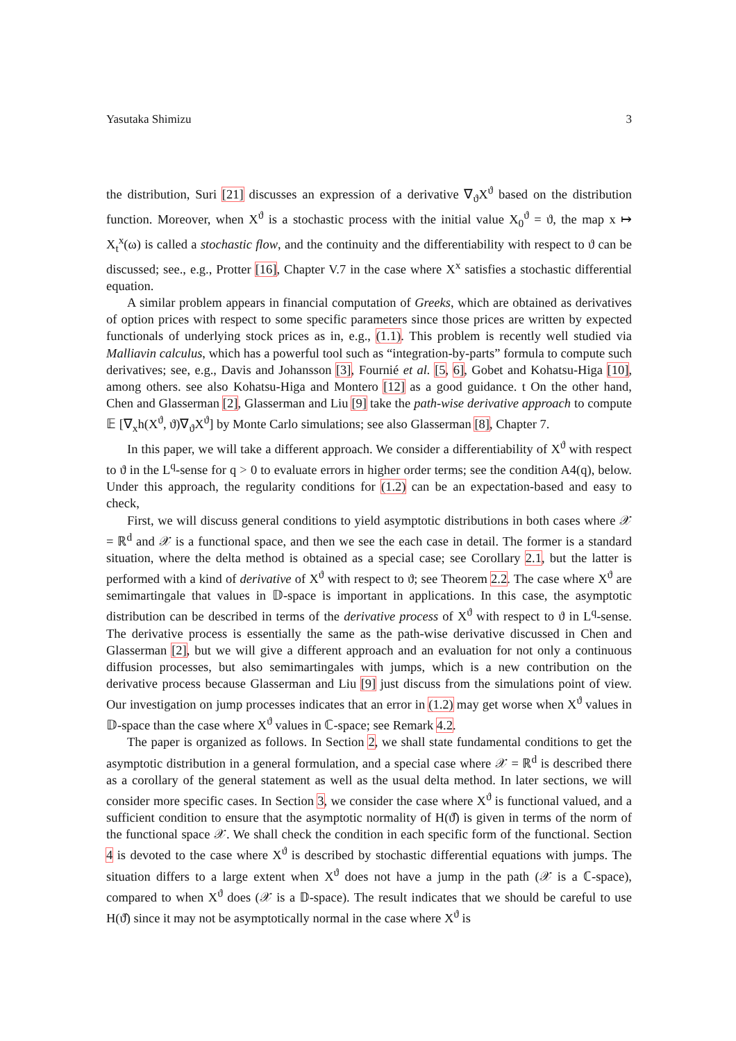Yasutaka Shimizu 3
the distribution, Suri [21] discusses an expression of a derivative ∇<sub>ϑ</sub>X<sup>ϑ</sup> based on the distribution function. Moreover, when X<sup>ϑ</sup> is a stochastic process with the initial value X<sub>0</sub><sup>ϑ</sup> = ϑ, the map x ↦ X<sub>t</sub><sup>x</sup>(ω) is called a stochastic flow, and the continuity and the differentiability with respect to ϑ can be discussed; see., e.g., Protter [16], Chapter V.7 in the case where X<sup>x</sup> satisfies a stochastic differential equation.
A similar problem appears in financial computation of Greeks, which are obtained as derivatives of option prices with respect to some specific parameters since those prices are written by expected functionals of underlying stock prices as in, e.g., (1.1). This problem is recently well studied via Malliavin calculus, which has a powerful tool such as “integration-by-parts” formula to compute such derivatives; see, e.g., Davis and Johansson [3], Fournié et al. [5, 6], Gobet and Kohatsu-Higa [10], among others. see also Kohatsu-Higa and Montero [12] as a good guidance. t On the other hand, Chen and Glasserman [2], Glasserman and Liu [9] take the path-wise derivative approach to compute 𝔼 [∇<sub>x</sub>h(X<sup>ϑ</sup>, ϑ)∇<sub>ϑ</sub>X<sup>ϑ</sup>] by Monte Carlo simulations; see also Glasserman [8], Chapter 7.
In this paper, we will take a different approach. We consider a differentiability of X<sup>ϑ</sup> with respect to ϑ in the L<sup>q</sup>-sense for q > 0 to evaluate errors in higher order terms; see the condition A4(q), below. Under this approach, the regularity conditions for (1.2) can be an expectation-based and easy to check,
First, we will discuss general conditions to yield asymptotic distributions in both cases where 𝒳 = ℝ<sup>d</sup> and 𝒳 is a functional space, and then we see the each case in detail. The former is a standard situation, where the delta method is obtained as a special case; see Corollary 2.1, but the latter is performed with a kind of derivative of X<sup>ϑ</sup> with respect to ϑ; see Theorem 2.2. The case where X<sup>ϑ</sup> are semimartingale that values in 𝔻-space is important in applications. In this case, the asymptotic distribution can be described in terms of the derivative process of X<sup>ϑ</sup> with respect to ϑ in L<sup>q</sup>-sense. The derivative process is essentially the same as the path-wise derivative discussed in Chen and Glasserman [2], but we will give a different approach and an evaluation for not only a continuous diffusion processes, but also semimartingales with jumps, which is a new contribution on the derivative process because Glasserman and Liu [9] just discuss from the simulations point of view. Our investigation on jump processes indicates that an error in (1.2) may get worse when X<sup>ϑ</sup> values in 𝔻-space than the case where X<sup>ϑ</sup> values in ℂ-space; see Remark 4.2.
The paper is organized as follows. In Section 2, we shall state fundamental conditions to get the asymptotic distribution in a general formulation, and a special case where 𝒳 = ℝ<sup>d</sup> is described there as a corollary of the general statement as well as the usual delta method. In later sections, we will consider more specific cases. In Section 3, we consider the case where X<sup>ϑ</sup> is functional valued, and a sufficient condition to ensure that the asymptotic normality of H(ϑ̂) is given in terms of the norm of the functional space 𝒳. We shall check the condition in each specific form of the functional. Section 4 is devoted to the case where X<sup>ϑ</sup> is described by stochastic differential equations with jumps. The situation differs to a large extent when X<sup>ϑ</sup> does not have a jump in the path (𝒳 is a ℂ-space), compared to when X<sup>ϑ</sup> does (𝒳 is a 𝔻-space). The result indicates that we should be careful to use H(ϑ̂) since it may not be asymptotically normal in the case where X<sup>ϑ</sup> is